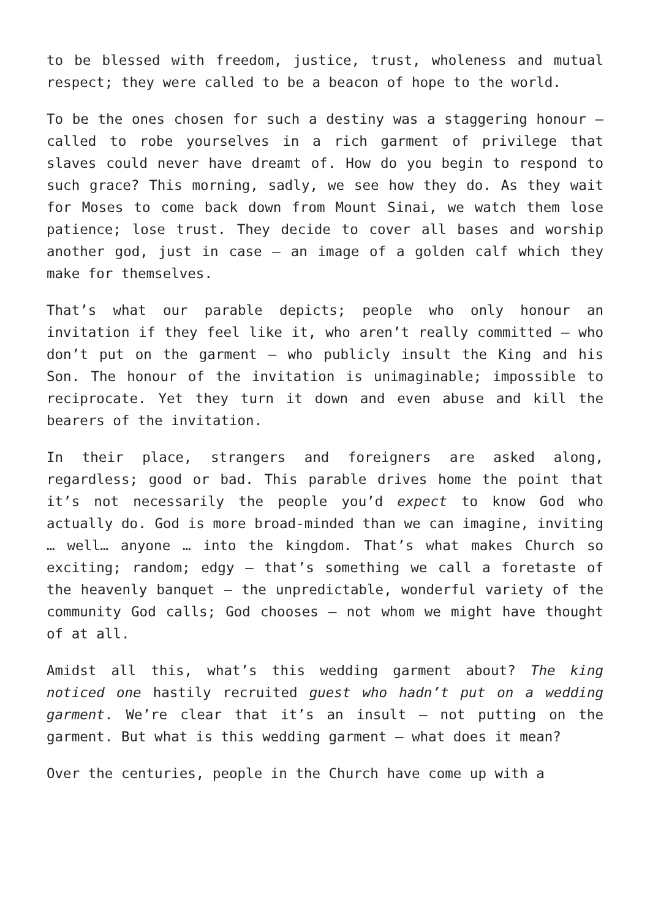to be blessed with freedom, justice, trust, wholeness and mutual respect; they were called to be a beacon of hope to the world.
To be the ones chosen for such a destiny was a staggering honour – called to robe yourselves in a rich garment of privilege that slaves could never have dreamt of. How do you begin to respond to such grace? This morning, sadly, we see how they do. As they wait for Moses to come back down from Mount Sinai, we watch them lose patience; lose trust. They decide to cover all bases and worship another god, just in case – an image of a golden calf which they make for themselves.
That’s what our parable depicts; people who only honour an invitation if they feel like it, who aren’t really committed – who don’t put on the garment – who publicly insult the King and his Son. The honour of the invitation is unimaginable; impossible to reciprocate. Yet they turn it down and even abuse and kill the bearers of the invitation.
In their place, strangers and foreigners are asked along, regardless; good or bad. This parable drives home the point that it’s not necessarily the people you’d expect to know God who actually do. God is more broad-minded than we can imagine, inviting … well… anyone … into the kingdom. That’s what makes Church so exciting; random; edgy – that’s something we call a foretaste of the heavenly banquet – the unpredictable, wonderful variety of the community God calls; God chooses – not whom we might have thought of at all.
Amidst all this, what’s this wedding garment about? The king noticed one hastily recruited guest who hadn’t put on a wedding garment. We’re clear that it’s an insult – not putting on the garment. But what is this wedding garment – what does it mean?
Over the centuries, people in the Church have come up with a